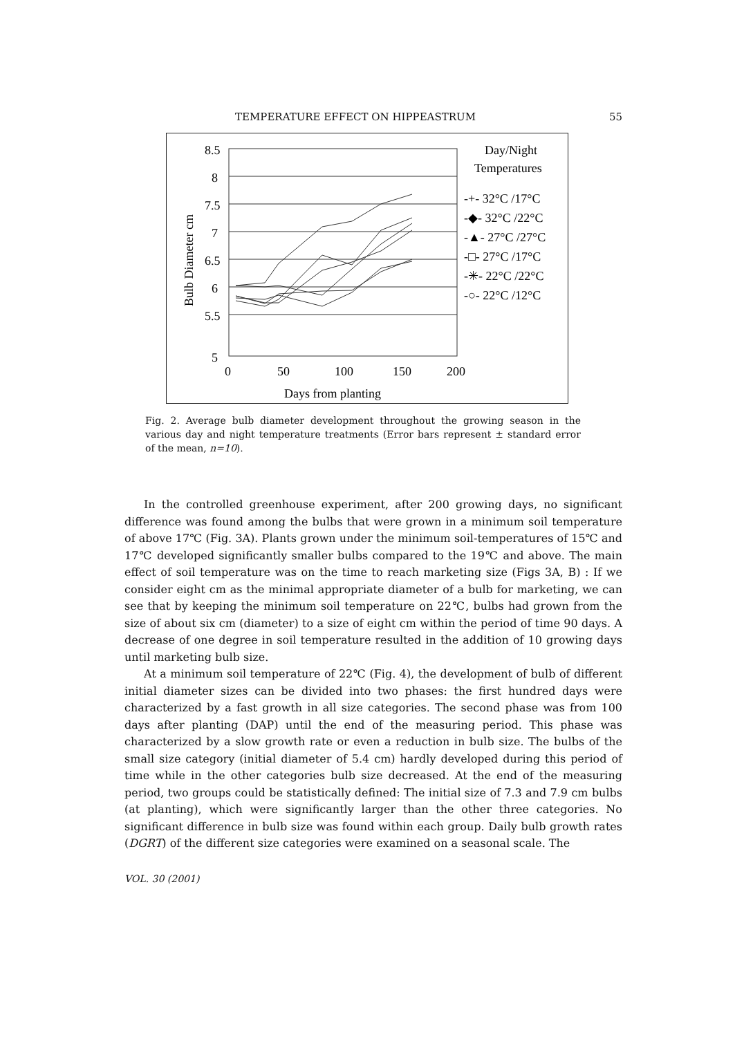TEMPERATURE EFFECT ON HIPPEASTRUM 55
8.5
8
7.5
7
6.5
6
5.5
5
0
50
100
150
200
Days from planting
Bulb Diameter cm
Day/Night
Temperatures
-+- 32°C /17°C
-◆- 32°C /22°C
-▲- 27°C /27°C
-□- 27°C /17°C
-✳- 22°C /22°C
-○- 22°C /12°C
Fig. 2. Average bulb diameter development throughout the growing season in the various day and night temperature treatments (Error bars represent ± standard error of the mean, n=10).
In the controlled greenhouse experiment, after 200 growing days, no significant difference was found among the bulbs that were grown in a minimum soil temperature of above 17℃ (Fig. 3A). Plants grown under the minimum soil-temperatures of 15℃ and 17℃ developed significantly smaller bulbs compared to the 19℃ and above. The main effect of soil temperature was on the time to reach marketing size (Figs 3A, B) : If we consider eight cm as the minimal appropriate diameter of a bulb for marketing, we can see that by keeping the minimum soil temperature on 22℃, bulbs had grown from the size of about six cm (diameter) to a size of eight cm within the period of time 90 days. A decrease of one degree in soil temperature resulted in the addition of 10 growing days until marketing bulb size.
At a minimum soil temperature of 22℃ (Fig. 4), the development of bulb of different initial diameter sizes can be divided into two phases: the first hundred days were characterized by a fast growth in all size categories. The second phase was from 100 days after planting (DAP) until the end of the measuring period. This phase was characterized by a slow growth rate or even a reduction in bulb size. The bulbs of the small size category (initial diameter of 5.4 cm) hardly developed during this period of time while in the other categories bulb size decreased. At the end of the measuring period, two groups could be statistically defined: The initial size of 7.3 and 7.9 cm bulbs (at planting), which were significantly larger than the other three categories. No significant difference in bulb size was found within each group. Daily bulb growth rates (DGRT) of the different size categories were examined on a seasonal scale. The
VOL. 30 (2001)